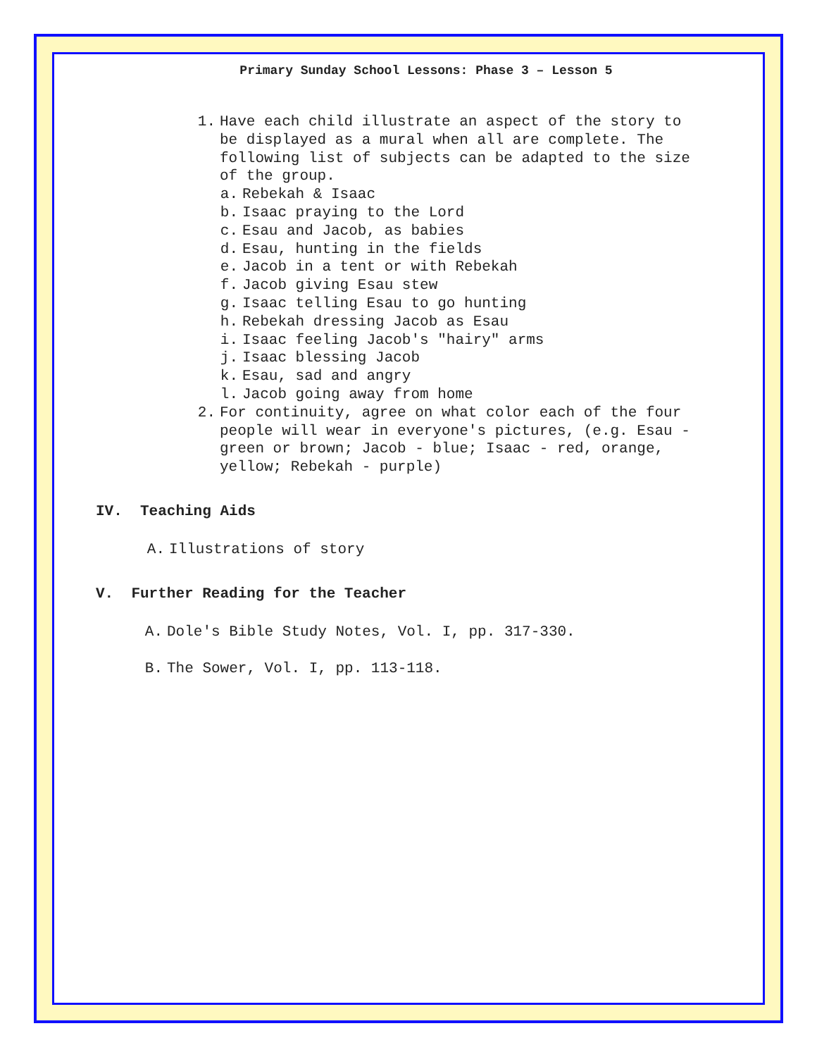Primary Sunday School Lessons: Phase 3 – Lesson 5
1. Have each child illustrate an aspect of the story to be displayed as a mural when all are complete. The following list of subjects can be adapted to the size of the group.
a. Rebekah & Isaac
b. Isaac praying to the Lord
c. Esau and Jacob, as babies
d. Esau, hunting in the fields
e. Jacob in a tent or with Rebekah
f. Jacob giving Esau stew
g. Isaac telling Esau to go hunting
h. Rebekah dressing Jacob as Esau
i. Isaac feeling Jacob's "hairy" arms
j. Isaac blessing Jacob
k. Esau, sad and angry
l. Jacob going away from home
2. For continuity, agree on what color each of the four people will wear in everyone's pictures, (e.g. Esau - green or brown; Jacob - blue; Isaac - red, orange, yellow; Rebekah - purple)
IV. Teaching Aids
A. Illustrations of story
V. Further Reading for the Teacher
A. Dole's Bible Study Notes, Vol. I, pp. 317-330.
B. The Sower, Vol. I, pp. 113-118.